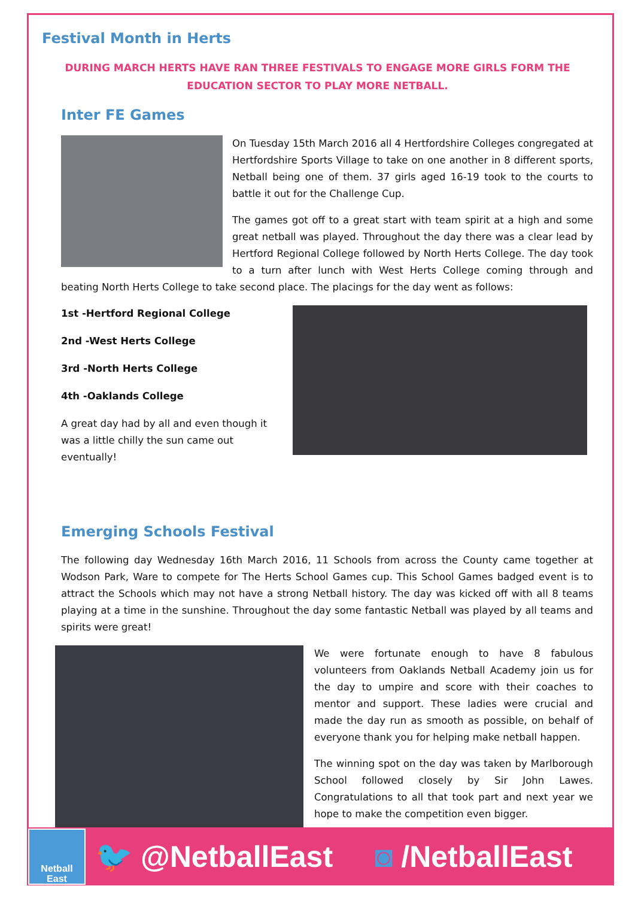Festival Month in Herts
DURING MARCH HERTS HAVE RAN THREE FESTIVALS TO ENGAGE MORE GIRLS FORM THE EDUCATION SECTOR TO PLAY MORE NETBALL.
Inter FE Games
On Tuesday 15th March 2016 all 4 Hertfordshire Colleges congregated at Hertfordshire Sports Village to take on one another in 8 different sports, Netball being one of them. 37 girls aged 16-19 took to the courts to battle it out for the Challenge Cup.
The games got off to a great start with team spirit at a high and some great netball was played. Throughout the day there was a clear lead by Hertford Regional College followed by North Herts College. The day took to a turn after lunch with West Herts College coming through and beating North Herts College to take second place. The placings for the day went as follows:
1st -Hertford Regional College
2nd -West Herts College
3rd -North Herts College
4th -Oaklands College
A great day had by all and even though it was a little chilly the sun came out eventually!
Emerging Schools Festival
The following day Wednesday 16th March 2016, 11 Schools from across the County came together at Wodson Park, Ware to compete for The Herts School Games cup. This School Games badged event is to attract the Schools which may not have a strong Netball history. The day was kicked off with all 8 teams playing at a time in the sunshine. Throughout the day some fantastic Netball was played by all teams and spirits were great!
We were fortunate enough to have 8 fabulous volunteers from Oaklands Netball Academy join us for the day to umpire and score with their coaches to mentor and support. These ladies were crucial and made the day run as smooth as possible, on behalf of everyone thank you for helping make netball happen.
The winning spot on the day was taken by Marlborough School followed closely by Sir John Lawes. Congratulations to all that took part and next year we hope to make the competition even bigger.
Netball
East
🐦 @NetballEast ◙ /NetballEast